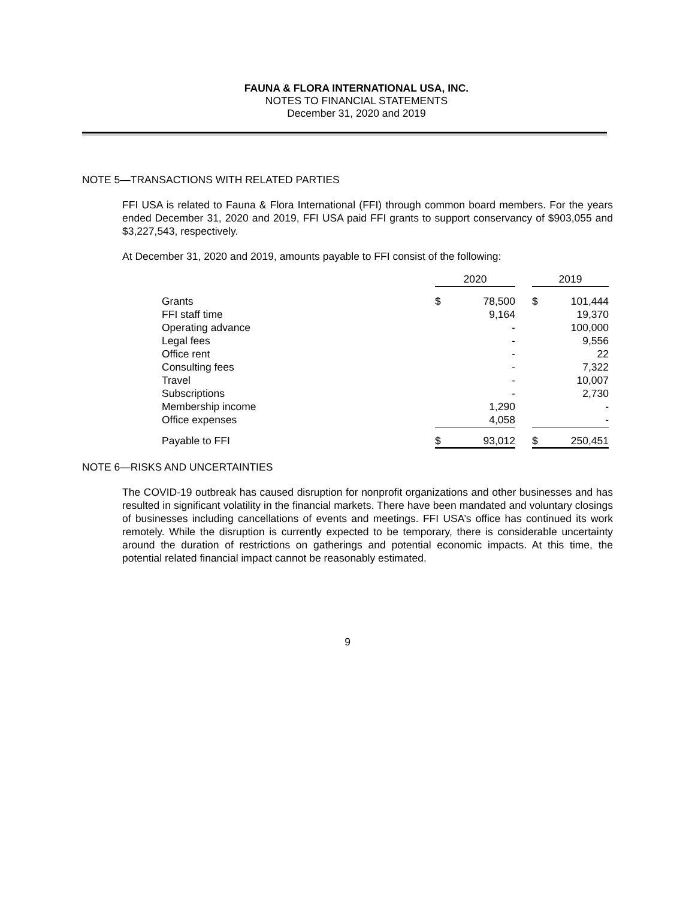FAUNA & FLORA INTERNATIONAL USA, INC.
NOTES TO FINANCIAL STATEMENTS
December 31, 2020 and 2019
NOTE 5—TRANSACTIONS WITH RELATED PARTIES
FFI USA is related to Fauna & Flora International (FFI) through common board members. For the years ended December 31, 2020 and 2019, FFI USA paid FFI grants to support conservancy of $903,055 and $3,227,543, respectively.
At December 31, 2020 and 2019, amounts payable to FFI consist of the following:
| | 2020 | | | 2019 | |
| Grants | $ | 78,500 | | $ | 101,444 |
| FFI staff time | | 9,164 | | | 19,370 |
| Operating advance | | - | | | 100,000 |
| Legal fees | | - | | | 9,556 |
| Office rent | | - | | | 22 |
| Consulting fees | | - | | | 7,322 |
| Travel | | - | | | 10,007 |
| Subscriptions | | - | | | 2,730 |
| Membership income | | 1,290 | | | - |
| Office expenses | | 4,058 | | | - |
| Payable to FFI | $ | 93,012 | | $ | 250,451 |
NOTE 6—RISKS AND UNCERTAINTIES
The COVID-19 outbreak has caused disruption for nonprofit organizations and other businesses and has resulted in significant volatility in the financial markets. There have been mandated and voluntary closings of businesses including cancellations of events and meetings. FFI USA’s office has continued its work remotely. While the disruption is currently expected to be temporary, there is considerable uncertainty around the duration of restrictions on gatherings and potential economic impacts. At this time, the potential related financial impact cannot be reasonably estimated.
9